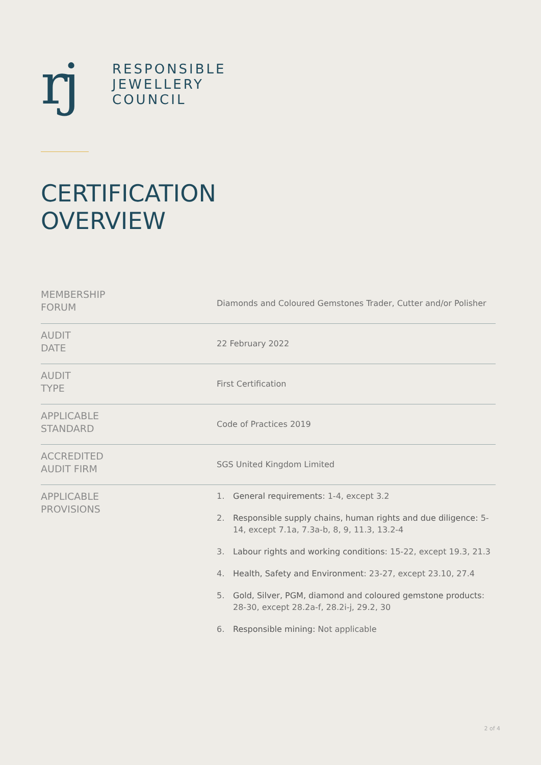rj
RESPONSIBLE
JEWELLERY
COUNCIL
CERTIFICATION
OVERVIEW
| MEMBERSHIP FORUM | Diamonds and Coloured Gemstones Trader, Cutter and/or Polisher |
| AUDIT DATE | 22 February 2022 |
| AUDIT TYPE | First Certification |
| APPLICABLE STANDARD | Code of Practices 2019 |
| ACCREDITED AUDIT FIRM | SGS United Kingdom Limited |
| APPLICABLE PROVISIONS | 1. General requirements : 1-4, except 3.2 2. Responsible supply chains, human rights and due diligence: 5-14, except 7.1a, 7.3a-b, 8, 9, 11.3, 13.2-4 3. Labour rights and working conditions : 15-22, except 19.3, 21.3 4. Health, Safety and Environment : 23-27, except 23.10, 27.4 5. Gold, Silver, PGM, diamond and coloured gemstone products : 28-30, except 28.2a-f, 28.2i-j, 29.2, 30 6. Responsible mining: Not applicable |
2 of 4